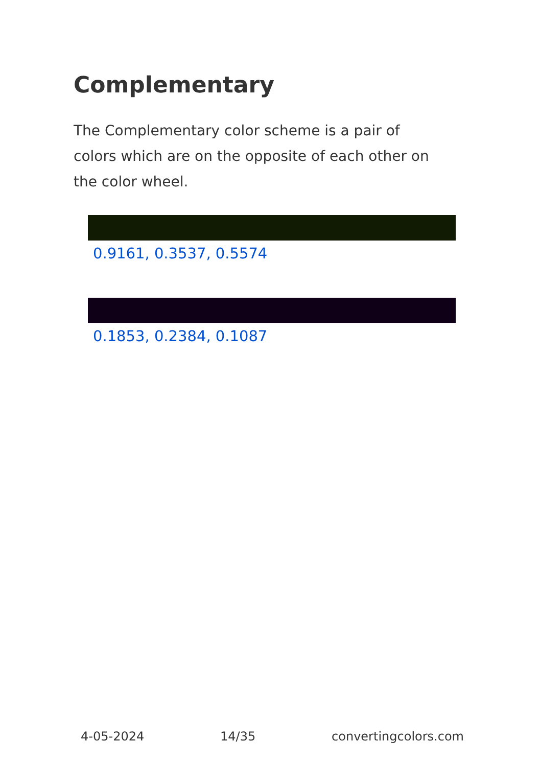Complementary
The Complementary color scheme is a pair of colors which are on the opposite of each other on the color wheel.
0.9161, 0.3537, 0.5574
0.1853, 0.2384, 0.1087
4-05-2024 14/35 convertingcolors.com